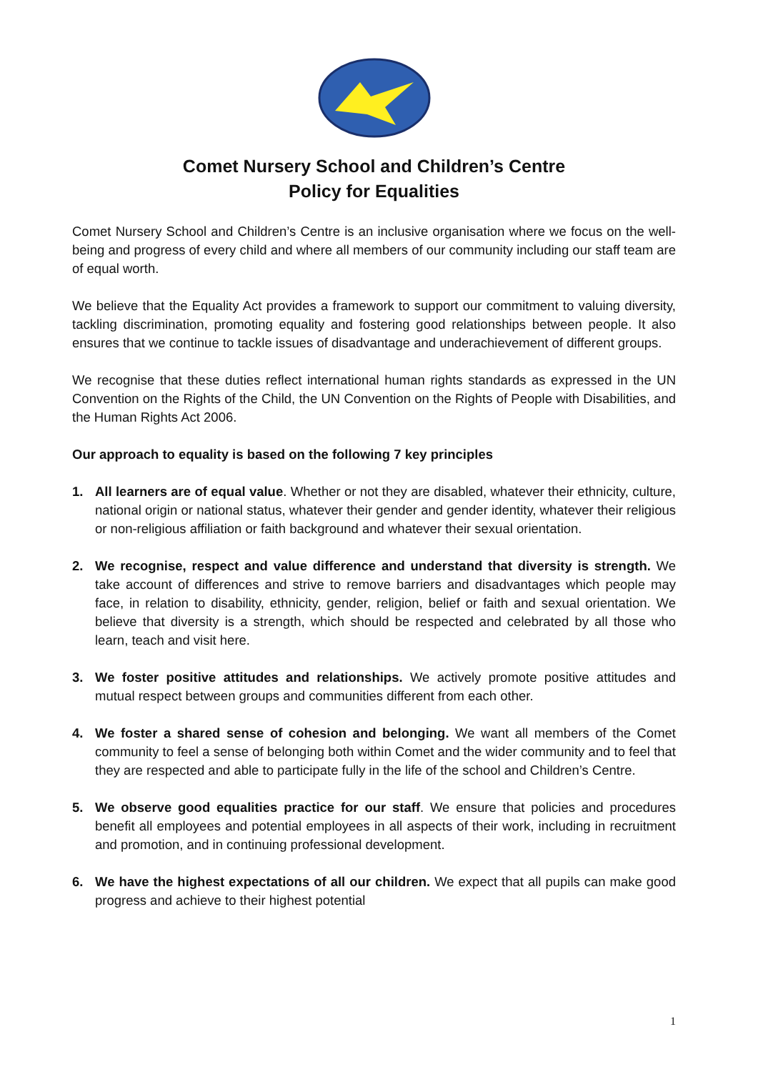Comet Nursery School and Children’s Centre
Policy for Equalities
Comet Nursery School and Children’s Centre is an inclusive organisation where we focus on the well-being and progress of every child and where all members of our community including our staff team are of equal worth.
We believe that the Equality Act provides a framework to support our commitment to valuing diversity, tackling discrimination, promoting equality and fostering good relationships between people. It also ensures that we continue to tackle issues of disadvantage and underachievement of different groups.
We recognise that these duties reflect international human rights standards as expressed in the UN Convention on the Rights of the Child, the UN Convention on the Rights of People with Disabilities, and the Human Rights Act 2006.
Our approach to equality is based on the following 7 key principles
1. All learners are of equal value. Whether or not they are disabled, whatever their ethnicity, culture, national origin or national status, whatever their gender and gender identity, whatever their religious or non-religious affiliation or faith background and whatever their sexual orientation.
2. We recognise, respect and value difference and understand that diversity is strength. We take account of differences and strive to remove barriers and disadvantages which people may face, in relation to disability, ethnicity, gender, religion, belief or faith and sexual orientation. We believe that diversity is a strength, which should be respected and celebrated by all those who learn, teach and visit here.
3. We foster positive attitudes and relationships. We actively promote positive attitudes and mutual respect between groups and communities different from each other.
4. We foster a shared sense of cohesion and belonging. We want all members of the Comet community to feel a sense of belonging both within Comet and the wider community and to feel that they are respected and able to participate fully in the life of the school and Children’s Centre.
5. We observe good equalities practice for our staff. We ensure that policies and procedures benefit all employees and potential employees in all aspects of their work, including in recruitment and promotion, and in continuing professional development.
6. We have the highest expectations of all our children. We expect that all pupils can make good progress and achieve to their highest potential
1